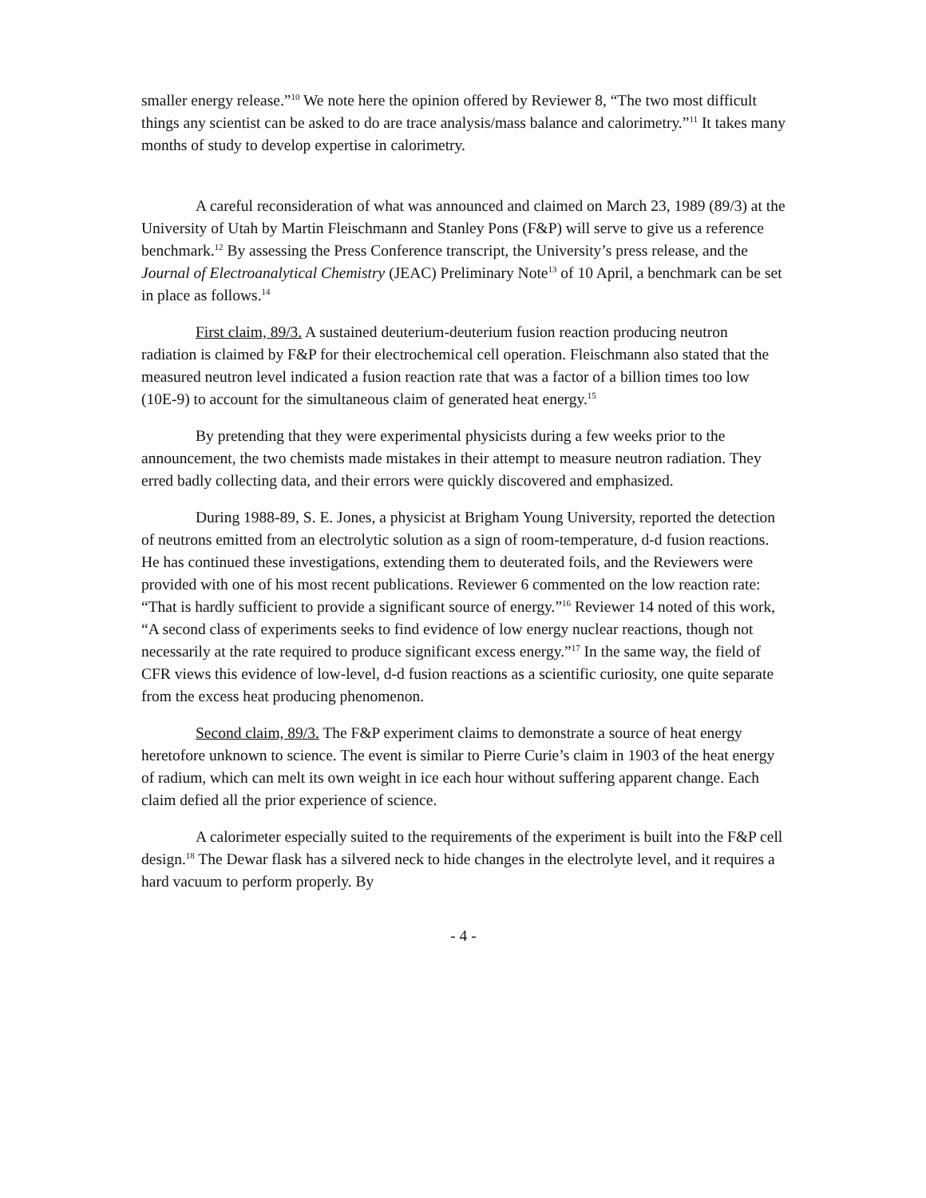smaller energy release.”<sup>10</sup> We note here the opinion offered by Reviewer 8, “The two most difficult things any scientist can be asked to do are trace analysis/mass balance and calorimetry.”<sup>11</sup> It takes many months of study to develop expertise in calorimetry.
A careful reconsideration of what was announced and claimed on March 23, 1989 (89/3) at the University of Utah by Martin Fleischmann and Stanley Pons (F&P) will serve to give us a reference benchmark.<sup>12</sup> By assessing the Press Conference transcript, the University’s press release, and the Journal of Electroanalytical Chemistry (JEAC) Preliminary Note<sup>13</sup> of 10 April, a benchmark can be set in place as follows.<sup>14</sup>
First claim, 89/3. A sustained deuterium-deuterium fusion reaction producing neutron radiation is claimed by F&P for their electrochemical cell operation. Fleischmann also stated that the measured neutron level indicated a fusion reaction rate that was a factor of a billion times too low (10E-9) to account for the simultaneous claim of generated heat energy.<sup>15</sup>
By pretending that they were experimental physicists during a few weeks prior to the announcement, the two chemists made mistakes in their attempt to measure neutron radiation. They erred badly collecting data, and their errors were quickly discovered and emphasized.
During 1988-89, S. E. Jones, a physicist at Brigham Young University, reported the detection of neutrons emitted from an electrolytic solution as a sign of room-temperature, d-d fusion reactions. He has continued these investigations, extending them to deuterated foils, and the Reviewers were provided with one of his most recent publications. Reviewer 6 commented on the low reaction rate: “That is hardly sufficient to provide a significant source of energy.”<sup>16</sup> Reviewer 14 noted of this work, “A second class of experiments seeks to find evidence of low energy nuclear reactions, though not necessarily at the rate required to produce significant excess energy.”<sup>17</sup> In the same way, the field of CFR views this evidence of low-level, d-d fusion reactions as a scientific curiosity, one quite separate from the excess heat producing phenomenon.
Second claim, 89/3. The F&P experiment claims to demonstrate a source of heat energy heretofore unknown to science. The event is similar to Pierre Curie’s claim in 1903 of the heat energy of radium, which can melt its own weight in ice each hour without suffering apparent change. Each claim defied all the prior experience of science.
A calorimeter especially suited to the requirements of the experiment is built into the F&P cell design.<sup>18</sup> The Dewar flask has a silvered neck to hide changes in the electrolyte level, and it requires a hard vacuum to perform properly. By
- 4 -